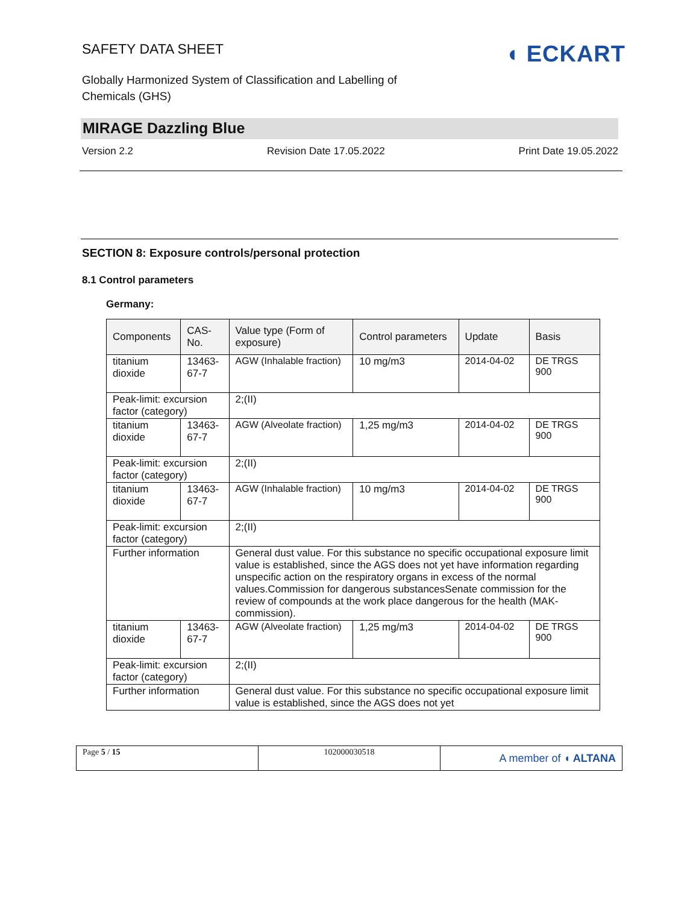SAFETY DATA SHEET
Globally Harmonized System of Classification and Labelling of
Chemicals (GHS)
◖ ECKART
MIRAGE Dazzling Blue
Version 2.2 Revision Date 17.05.2022 Print Date 19.05.2022
SECTION 8: Exposure controls/personal protection
8.1 Control parameters
Germany:
| Components | CAS-No. | Value type (Form of exposure) | Control parameters | Update | Basis |
| --- | --- | --- | --- | --- | --- |
| titanium dioxide | 13463-67-7 | AGW (Inhalable fraction) | 10 mg/m3 | 2014-04-02 | DE TRGS 900 |
| Peak-limit: excursion factor (category) | | 2;(II) | | | |
| titanium dioxide | 13463-67-7 | AGW (Alveolate fraction) | 1,25 mg/m3 | 2014-04-02 | DE TRGS 900 |
| Peak-limit: excursion factor (category) | | 2;(II) | | | |
| titanium dioxide | 13463-67-7 | AGW (Inhalable fraction) | 10 mg/m3 | 2014-04-02 | DE TRGS 900 |
| Peak-limit: excursion factor (category) | | 2;(II) | | | |
| Further information | | General dust value. For this substance no specific occupational exposure limit value is established, since the AGS does not yet have information regarding unspecific action on the respiratory organs in excess of the normal values.Commission for dangerous substancesSenate commission for the review of compounds at the work place dangerous for the health (MAK-commission). | | | |
| titanium dioxide | 13463-67-7 | AGW (Alveolate fraction) | 1,25 mg/m3 | 2014-04-02 | DE TRGS 900 |
| Peak-limit: excursion factor (category) | | 2;(II) | | | |
| Further information | | General dust value. For this substance no specific occupational exposure limit value is established, since the AGS does not yet | | | |
Page 5 / 15 102000030518
A member of ◖ ALTANA